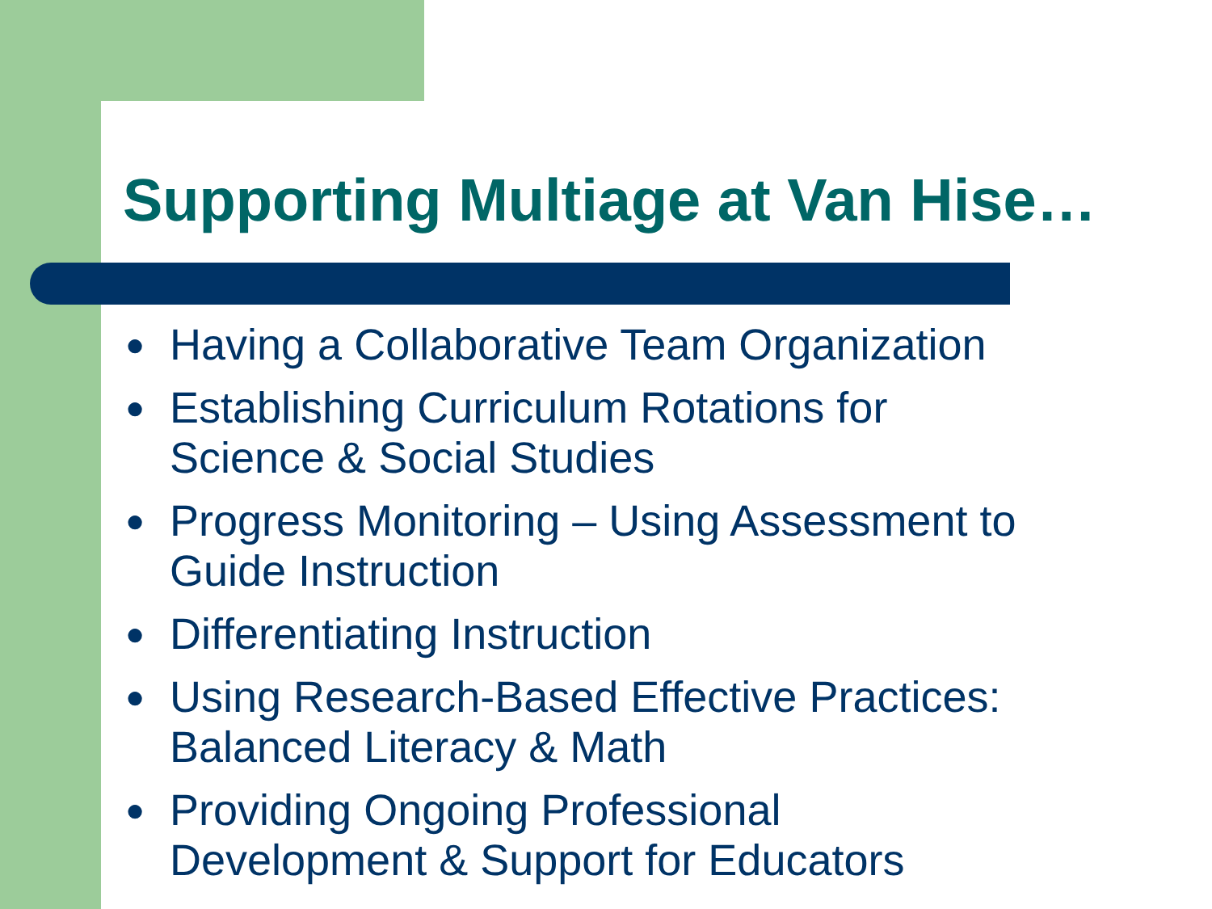Supporting Multiage at Van Hise…
● Having a Collaborative Team Organization
● Establishing Curriculum Rotations for
Science & Social Studies
● Progress Monitoring – Using Assessment to
Guide Instruction
● Differentiating Instruction
● Using Research-Based Effective Practices:
Balanced Literacy & Math
● Providing Ongoing Professional
Development & Support for Educators